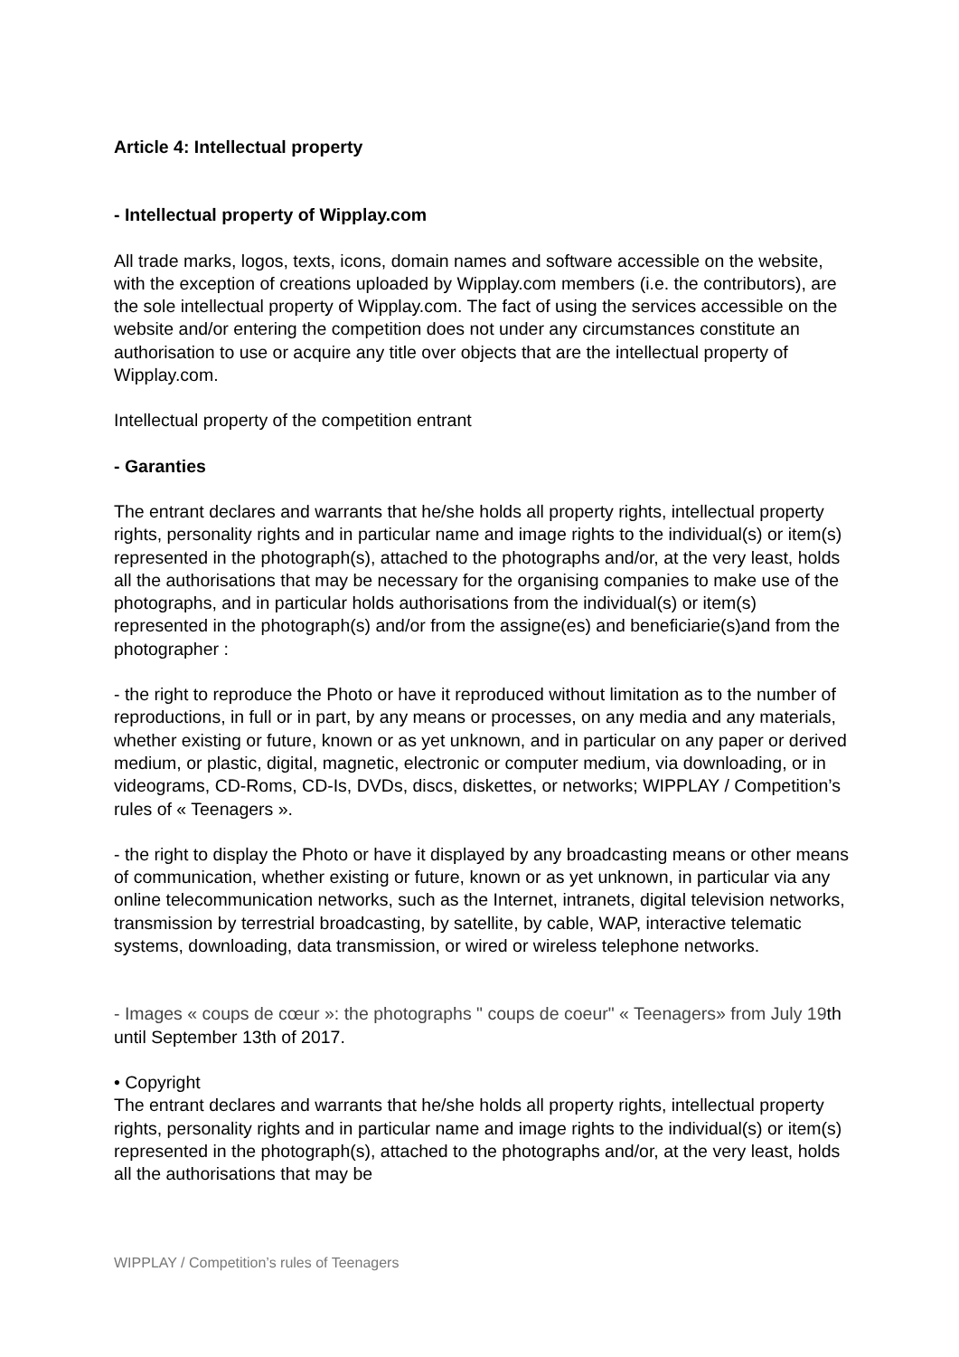Article 4: Intellectual property
- Intellectual property of Wipplay.com
All trade marks, logos, texts, icons, domain names and software accessible on the website, with the exception of creations uploaded by Wipplay.com members (i.e. the contributors), are the sole intellectual property of Wipplay.com. The fact of using the services accessible on the website and/or entering the competition does not under any circumstances constitute an authorisation to use or acquire any title over objects that are the intellectual property of Wipplay.com.
Intellectual property of the competition entrant
- Garanties
The entrant declares and warrants that he/she holds all property rights, intellectual property rights, personality rights and in particular name and image rights to the individual(s) or item(s) represented in the photograph(s), attached to the photographs and/or, at the very least, holds all the authorisations that may be necessary for the organising companies to make use of the photographs, and in particular holds authorisations from the individual(s) or item(s) represented in the photograph(s) and/or from the assigne(es) and beneficiarie(s)and from the photographer :
- the right to reproduce the Photo or have it reproduced without limitation as to the number of reproductions, in full or in part, by any means or processes, on any media and any materials, whether existing or future, known or as yet unknown, and in particular on any paper or derived medium, or plastic, digital, magnetic, electronic or computer medium, via downloading, or in videograms, CD-Roms, CD-Is, DVDs, discs, diskettes, or networks; WIPPLAY / Competition’s rules of « Teenagers ».
- the right to display the Photo or have it displayed by any broadcasting means or other means of communication, whether existing or future, known or as yet unknown, in particular via any online telecommunication networks, such as the Internet, intranets, digital television networks, transmission by terrestrial broadcasting, by satellite, by cable, WAP, interactive telematic systems, downloading, data transmission, or wired or wireless telephone networks.
- Images « coups de cœur »: the photographs " coups de coeur" « Teenagers» from July 19th until September 13th of 2017.
• Copyright
The entrant declares and warrants that he/she holds all property rights, intellectual property rights, personality rights and in particular name and image rights to the individual(s) or item(s) represented in the photograph(s), attached to the photographs and/or, at the very least, holds all the authorisations that may be
WIPPLAY / Competition’s rules of Teenagers